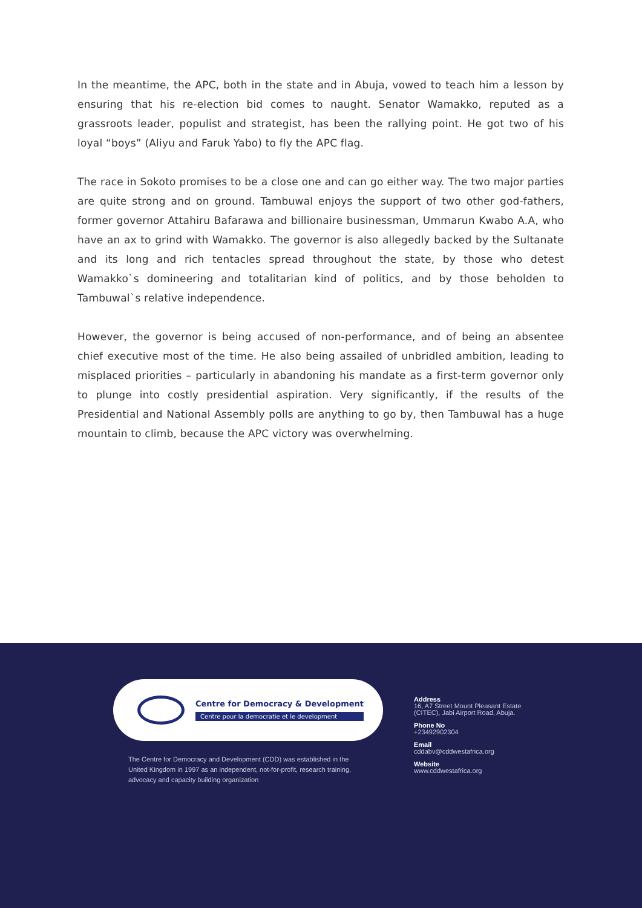In the meantime, the APC, both in the state and in Abuja, vowed to teach him a lesson by ensuring that his re-election bid comes to naught. Senator Wamakko, reputed as a grassroots leader, populist and strategist, has been the rallying point. He got two of his loyal “boys” (Aliyu and Faruk Yabo) to fly the APC flag.
The race in Sokoto promises to be a close one and can go either way. The two major parties are quite strong and on ground. Tambuwal enjoys the support of two other god-fathers, former governor Attahiru Bafarawa and billionaire businessman, Ummarun Kwabo A.A, who have an ax to grind with Wamakko. The governor is also allegedly backed by the Sultanate and its long and rich tentacles spread throughout the state, by those who detest Wamakko`s domineering and totalitarian kind of politics, and by those beholden to Tambuwal`s relative independence.
However, the governor is being accused of non-performance, and of being an absentee chief executive most of the time. He also being assailed of unbridled ambition, leading to misplaced priorities – particularly in abandoning his mandate as a first-term governor only to plunge into costly presidential aspiration. Very significantly, if the results of the Presidential and National Assembly polls are anything to go by, then Tambuwal has a huge mountain to climb, because the APC victory was overwhelming.
Centre for Democracy & Development
Centre pour la democratie et le development
The Centre for Democracy and Development (CDD) was established in the United Kingdom in 1997 as an independent, not-for-profit, research training, advocacy and capacity building organization
Address
16, A7 Street Mount Pleasant Estate
(CITEC), Jabi Airport Road, Abuja.
Phone No
+23492902304
Email
cddabv@cddwestafrica.org
Website
www.cddwestafrica.org